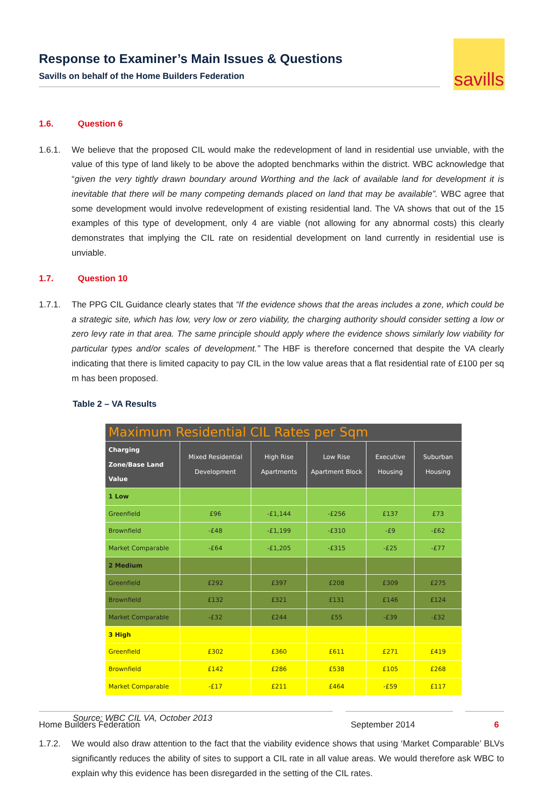Response to Examiner’s Main Issues & Questions
Savills on behalf of the Home Builders Federation
savills
1.6. Question 6
1.6.1. We believe that the proposed CIL would make the redevelopment of land in residential use unviable, with the value of this type of land likely to be above the adopted benchmarks within the district. WBC acknowledge that “given the very tightly drawn boundary around Worthing and the lack of available land for development it is inevitable that there will be many competing demands placed on land that may be available”. WBC agree that some development would involve redevelopment of existing residential land. The VA shows that out of the 15 examples of this type of development, only 4 are viable (not allowing for any abnormal costs) this clearly demonstrates that implying the CIL rate on residential development on land currently in residential use is unviable.
1.7. Question 10
1.7.1. The PPG CIL Guidance clearly states that “If the evidence shows that the areas includes a zone, which could be a strategic site, which has low, very low or zero viability, the charging authority should consider setting a low or zero levy rate in that area. The same principle should apply where the evidence shows similarly low viability for particular types and/or scales of development.” The HBF is therefore concerned that despite the VA clearly indicating that there is limited capacity to pay CIL in the low value areas that a flat residential rate of £100 per sq m has been proposed.
Table 2 – VA Results
| Maximum Residential CIL Rates per Sqm | | | | | |
| --- | --- | --- | --- | --- | --- |
| Charging Zone/Base Land Value | Mixed Residential Development | High Rise Apartments | Low Rise Apartment Block | Executive Housing | Suburban Housing |
| 1 Low | | | | | |
| Greenfield | £96 | -£1,144 | -£256 | £137 | £73 |
| Brownfield | -£48 | -£1,199 | -£310 | -£9 | -£62 |
| Market Comparable | -£64 | -£1,205 | -£315 | -£25 | -£77 |
| 2 Medium | | | | | |
| Greenfield | £292 | £397 | £208 | £309 | £275 |
| Brownfield | £132 | £321 | £131 | £146 | £124 |
| Market Comparable | -£32 | £244 | £55 | -£39 | -£32 |
| 3 High | | | | | |
| Greenfield | £302 | £360 | £611 | £271 | £419 |
| Brownfield | £142 | £286 | £538 | £105 | £268 |
| Market Comparable | -£17 | £211 | £464 | -£59 | £117 |
Source: WBC CIL VA, October 2013
1.7.2. We would also draw attention to the fact that the viability evidence shows that using ‘Market Comparable’ BLVs significantly reduces the ability of sites to support a CIL rate in all value areas. We would therefore ask WBC to explain why this evidence has been disregarded in the setting of the CIL rates.
Home Builders Federation September 2014 6